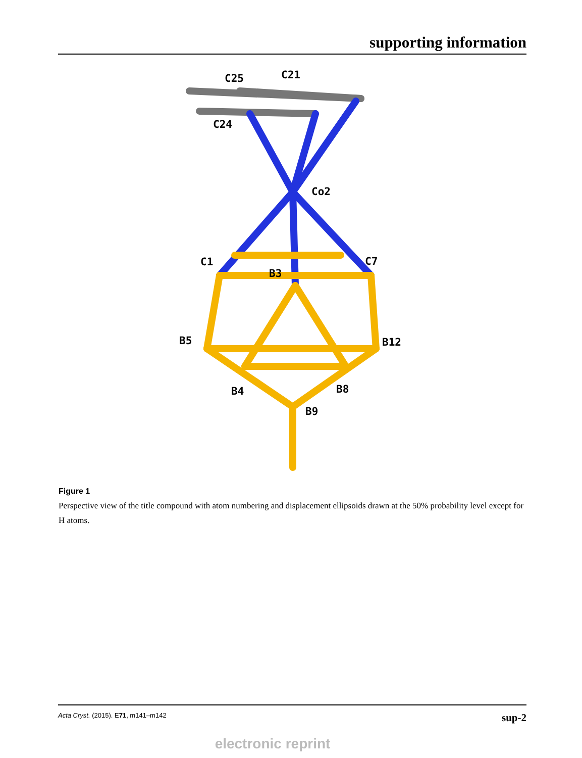supporting information
C25
C21
C24
Co2
C1
C7
B3
B5
B12
B4
B8
B9
Figure 1
Perspective view of the title compound with atom numbering and displacement ellipsoids drawn at the 50% probability level except for H atoms.
Acta Cryst. (2015). E71, m141–m142 sup-2
electronic reprint